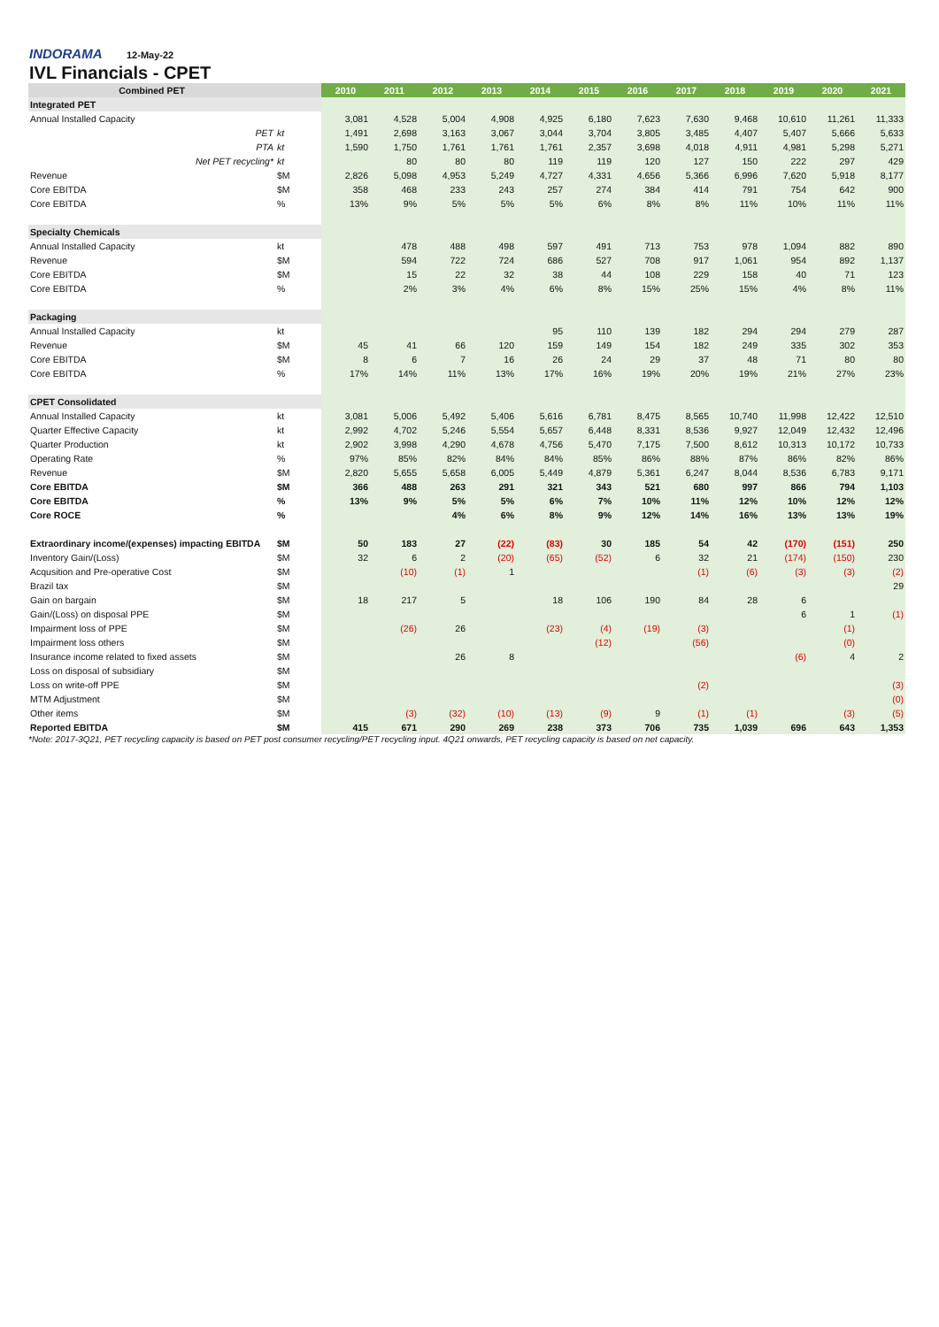INDORAMA 12-May-22
IVL Financials - CPET
| Combined PET | | 2010 | 2011 | 2012 | 2013 | 2014 | 2015 | 2016 | 2017 | 2018 | 2019 | 2020 | 2021 |
| --- | --- | --- | --- | --- | --- | --- | --- | --- | --- | --- | --- | --- | --- |
| Integrated PET | | | | | | | | | | | | | |
| Annual Installed Capacity | | 3,081 | 4,528 | 5,004 | 4,908 | 4,925 | 6,180 | 7,623 | 7,630 | 9,468 | 10,610 | 11,261 | 11,333 |
| PET | kt | 1,491 | 2,698 | 3,163 | 3,067 | 3,044 | 3,704 | 3,805 | 3,485 | 4,407 | 5,407 | 5,666 | 5,633 |
| PTA | kt | 1,590 | 1,750 | 1,761 | 1,761 | 1,761 | 2,357 | 3,698 | 4,018 | 4,911 | 4,981 | 5,298 | 5,271 |
| Net PET recycling* | kt | | 80 | 80 | 80 | 119 | 119 | 120 | 127 | 150 | 222 | 297 | 429 |
| Revenue | $M | 2,826 | 5,098 | 4,953 | 5,249 | 4,727 | 4,331 | 4,656 | 5,366 | 6,996 | 7,620 | 5,918 | 8,177 |
| Core EBITDA | $M | 358 | 468 | 233 | 243 | 257 | 274 | 384 | 414 | 791 | 754 | 642 | 900 |
| Core EBITDA | % | 13% | 9% | 5% | 5% | 5% | 6% | 8% | 8% | 11% | 10% | 11% | 11% |
| Specialty Chemicals | | | | | | | | | | | | | |
| Annual Installed Capacity | kt | | 478 | 488 | 498 | 597 | 491 | 713 | 753 | 978 | 1,094 | 882 | 890 |
| Revenue | $M | | 594 | 722 | 724 | 686 | 527 | 708 | 917 | 1,061 | 954 | 892 | 1,137 |
| Core EBITDA | $M | | 15 | 22 | 32 | 38 | 44 | 108 | 229 | 158 | 40 | 71 | 123 |
| Core EBITDA | % | | 2% | 3% | 4% | 6% | 8% | 15% | 25% | 15% | 4% | 8% | 11% |
| Packaging | | | | | | | | | | | | | |
| Annual Installed Capacity | kt | | | | | 95 | 110 | 139 | 182 | 294 | 294 | 279 | 287 |
| Revenue | $M | 45 | 41 | 66 | 120 | 159 | 149 | 154 | 182 | 249 | 335 | 302 | 353 |
| Core EBITDA | $M | 8 | 6 | 7 | 16 | 26 | 24 | 29 | 37 | 48 | 71 | 80 | 80 |
| Core EBITDA | % | 17% | 14% | 11% | 13% | 17% | 16% | 19% | 20% | 19% | 21% | 27% | 23% |
| CPET Consolidated | | | | | | | | | | | | | |
| Annual Installed Capacity | kt | 3,081 | 5,006 | 5,492 | 5,406 | 5,616 | 6,781 | 8,475 | 8,565 | 10,740 | 11,998 | 12,422 | 12,510 |
| Quarter Effective Capacity | kt | 2,992 | 4,702 | 5,246 | 5,554 | 5,657 | 6,448 | 8,331 | 8,536 | 9,927 | 12,049 | 12,432 | 12,496 |
| Quarter Production | kt | 2,902 | 3,998 | 4,290 | 4,678 | 4,756 | 5,470 | 7,175 | 7,500 | 8,612 | 10,313 | 10,172 | 10,733 |
| Operating Rate | % | 97% | 85% | 82% | 84% | 84% | 85% | 86% | 88% | 87% | 86% | 82% | 86% |
| Revenue | $M | 2,820 | 5,655 | 5,658 | 6,005 | 5,449 | 4,879 | 5,361 | 6,247 | 8,044 | 8,536 | 6,783 | 9,171 |
| Core EBITDA | $M | 366 | 488 | 263 | 291 | 321 | 343 | 521 | 680 | 997 | 866 | 794 | 1,103 |
| Core EBITDA | % | 13% | 9% | 5% | 5% | 6% | 7% | 10% | 11% | 12% | 10% | 12% | 12% |
| Core ROCE | % | | | 4% | 6% | 8% | 9% | 12% | 14% | 16% | 13% | 13% | 19% |
| Extraordinary income/(expenses) impacting EBITDA | $M | 50 | 183 | 27 | (22) | (83) | 30 | 185 | 54 | 42 | (170) | (151) | 250 |
| Inventory Gain/(Loss) | $M | 32 | 6 | 2 | (20) | (65) | (52) | 6 | 32 | 21 | (174) | (150) | 230 |
| Acqusition and Pre-operative Cost | $M | | (10) | (1) | 1 | | | | (1) | (6) | (3) | (3) | (2) |
| Brazil tax | $M | | | | | | | | | | | | 29 |
| Gain on bargain | $M | 18 | 217 | 5 | | 18 | 106 | 190 | 84 | 28 | 6 | | |
| Gain/(Loss) on disposal PPE | $M | | | | | | | | | | 6 | 1 | (1) |
| Impairment loss of PPE | $M | | (26) | 26 | | (23) | (4) | (19) | (3) | | | (1) | |
| Impairment loss others | $M | | | | | | (12) | | (56) | | | (0) | |
| Insurance income related to fixed assets | $M | | | 26 | 8 | | | | | | (6) | 4 | 2 |
| Loss on disposal of subsidiary | $M | | | | | | | | | | | | |
| Loss on write-off PPE | $M | | | | | | | | (2) | | | | (3) |
| MTM Adjustment | $M | | | | | | | | | | | | (0) |
| Other items | $M | | (3) | (32) | (10) | (13) | (9) | 9 | (1) | (1) | | (3) | (5) |
| Reported EBITDA | $M | 415 | 671 | 290 | 269 | 238 | 373 | 706 | 735 | 1,039 | 696 | 643 | 1,353 |
*Note: 2017-3Q21, PET recycling capacity is based on PET post consumer recycling/PET recycling input. 4Q21 onwards, PET recycling capacity is based on net capacity.